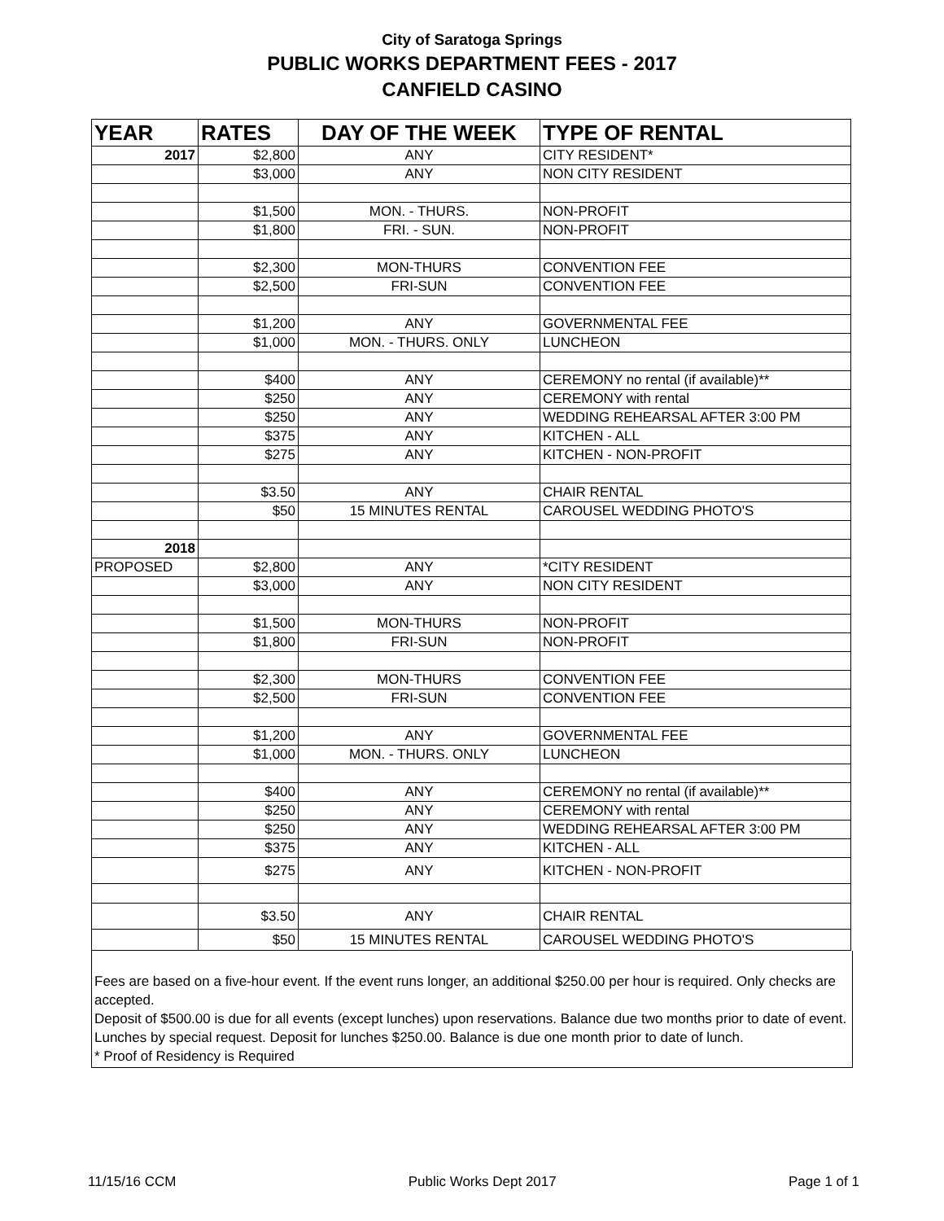City of Saratoga Springs
PUBLIC WORKS DEPARTMENT FEES - 2017
CANFIELD CASINO
| YEAR | RATES | DAY OF THE WEEK | TYPE OF RENTAL |
| --- | --- | --- | --- |
| 2017 | $2,800 | ANY | CITY RESIDENT* |
| | $3,000 | ANY | NON CITY RESIDENT |
| | $1,500 | MON. - THURS. | NON-PROFIT |
| | $1,800 | FRI. - SUN. | NON-PROFIT |
| | $2,300 | MON-THURS | CONVENTION FEE |
| | $2,500 | FRI-SUN | CONVENTION FEE |
| | $1,200 | ANY | GOVERNMENTAL FEE |
| | $1,000 | MON. - THURS. ONLY | LUNCHEON |
| | $400 | ANY | CEREMONY no rental (if available)** |
| | $250 | ANY | CEREMONY with rental |
| | $250 | ANY | WEDDING REHEARSAL AFTER 3:00 PM |
| | $375 | ANY | KITCHEN - ALL |
| | $275 | ANY | KITCHEN - NON-PROFIT |
| | $3.50 | ANY | CHAIR RENTAL |
| | $50 | 15 MINUTES RENTAL | CAROUSEL WEDDING PHOTO'S |
| 2018 | | | |
| PROPOSED | $2,800 | ANY | *CITY RESIDENT |
| | $3,000 | ANY | NON CITY RESIDENT |
| | $1,500 | MON-THURS | NON-PROFIT |
| | $1,800 | FRI-SUN | NON-PROFIT |
| | $2,300 | MON-THURS | CONVENTION FEE |
| | $2,500 | FRI-SUN | CONVENTION FEE |
| | $1,200 | ANY | GOVERNMENTAL FEE |
| | $1,000 | MON. - THURS. ONLY | LUNCHEON |
| | $400 | ANY | CEREMONY no rental (if available)** |
| | $250 | ANY | CEREMONY with rental |
| | $250 | ANY | WEDDING REHEARSAL AFTER 3:00 PM |
| | $375 | ANY | KITCHEN - ALL |
| | $275 | ANY | KITCHEN - NON-PROFIT |
| | $3.50 | ANY | CHAIR RENTAL |
| | $50 | 15 MINUTES RENTAL | CAROUSEL WEDDING PHOTO'S |
Fees are based on a five-hour event. If the event runs longer, an additional $250.00 per hour is required. Only checks are accepted.
Deposit of $500.00 is due for all events (except lunches) upon reservations. Balance due two months prior to date of event.
Lunches by special request. Deposit for lunches $250.00. Balance is due one month prior to date of lunch.
* Proof of Residency is Required
11/15/16 CCM Public Works Dept 2017 Page 1 of 1